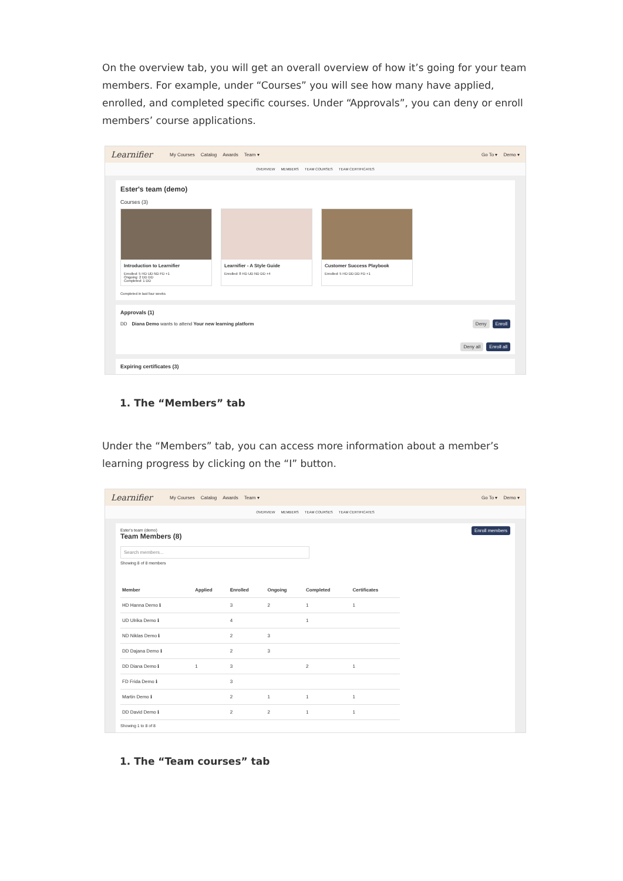On the overview tab, you will get an overall overview of how it’s going for your team members. For example, under “Courses” you will see how many have applied, enrolled, and completed specific courses. Under “Approvals”, you can deny or enroll members’ course applications.
Learnifier My Courses Catalog Awards Team ▾ Go To ▾ Demo ▾
OVERVIEW MEMBERS TEAM COURSES TEAM CERTIFICATES
Ester's team (demo)
Courses (3)
Introduction to Learnifier
Enrolled: 5 HD UD ND FD +1
Ongoing: 2 DD DD
Completed: 1 DD
Learnifier - A Style Guide
Enrolled: 8 HD UD ND DD +4
Customer Success Playbook
Enrolled: 5 HD DD DD FD +1
Completed in last four weeks
Approvals (1)
DD Diana Demo wants to attend Your new learning platform Deny Enroll
Deny all Enroll all
Expiring certificates (3)
1. The “Members” tab
Under the “Members” tab, you can access more information about a member’s learning progress by clicking on the “I” button.
Learnifier My Courses Catalog Awards Team ▾ Go To ▾ Demo ▾
OVERVIEW MEMBERS TEAM COURSES TEAM CERTIFICATES
Ester's team (demo)
Team Members (8)
Enroll members
Search members...
Showing 8 of 8 members
| Member | Applied | Enrolled | Ongoing | Completed | Certificates |
| --- | --- | --- | --- | --- | --- |
| HD Hanna Demo ℹ | | 3 | 2 | 1 | 1 |
| UD Ulrika Demo ℹ | | 4 | | 1 | |
| ND Niklas Demo ℹ | | 2 | 3 | | |
| DD Dajana Demo ℹ | | 2 | 3 | | |
| DD Diana Demo ℹ | 1 | 3 | | 2 | 1 |
| FD Frida Demo ℹ | | 3 | | | |
| Martin Demo ℹ | | 2 | 1 | 1 | 1 |
| DD David Demo ℹ | | 2 | 2 | 1 | 1 |
Showing 1 to 8 of 8
1. The “Team courses” tab